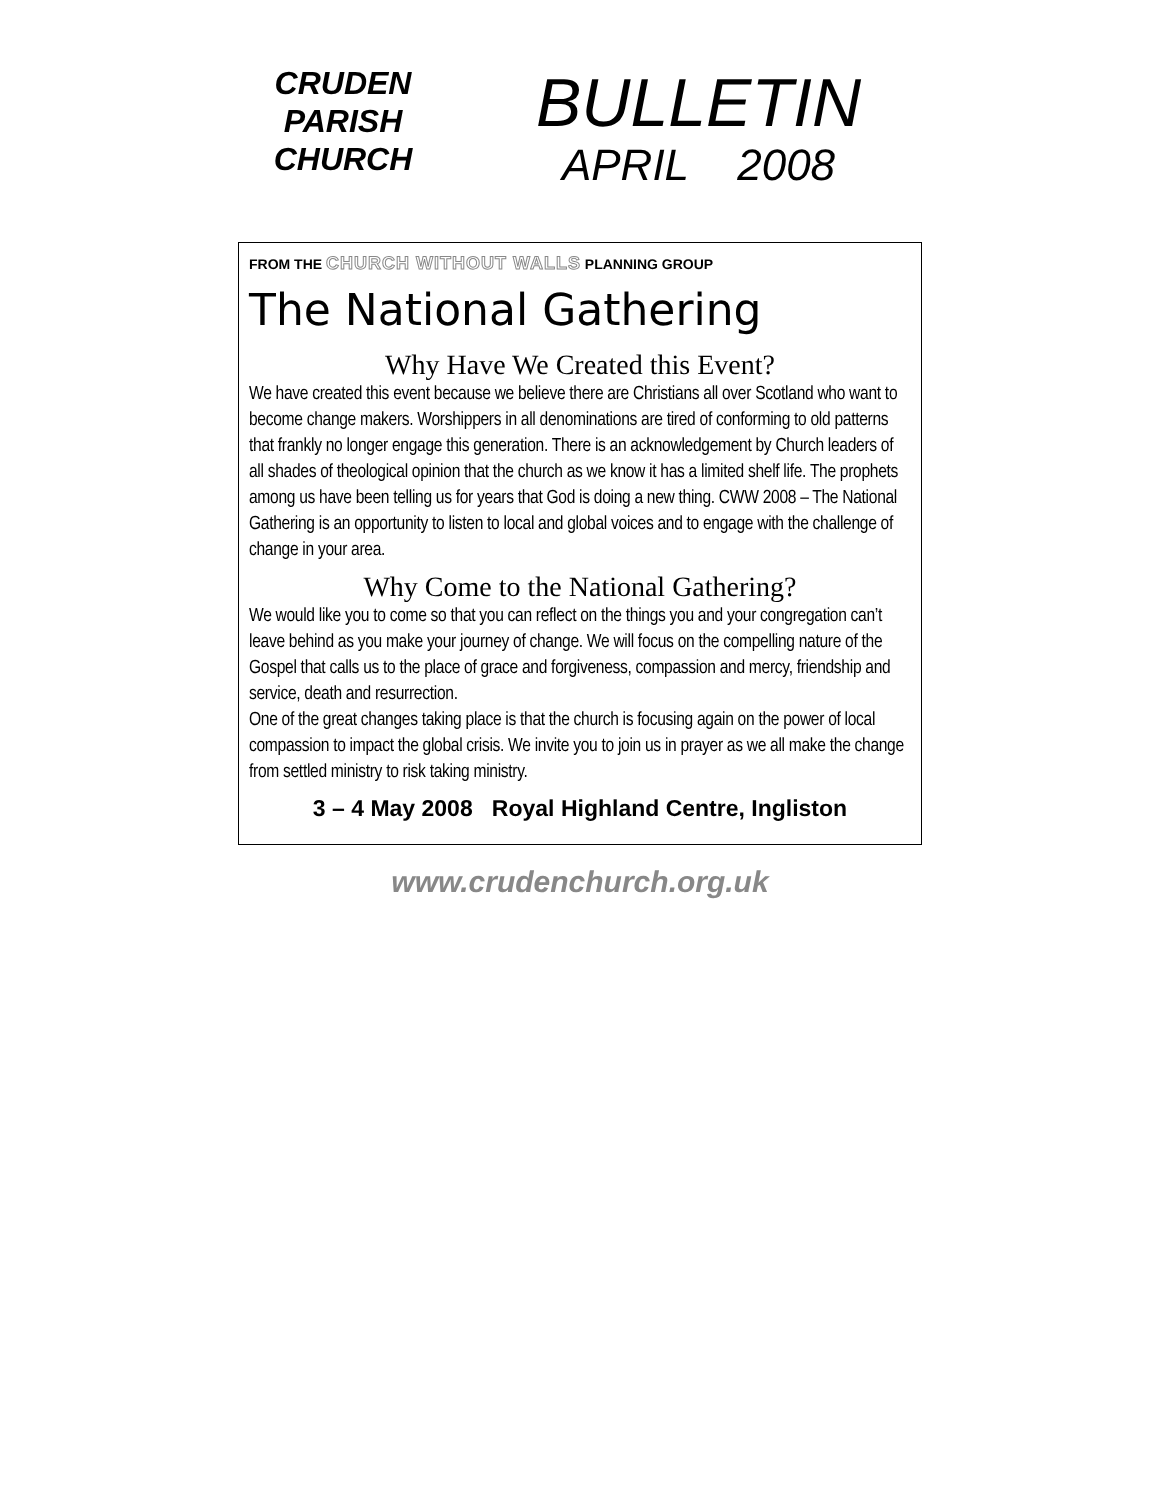CRUDEN
PARISH
CHURCH
BULLETIN
APRIL 2008
FROM THE CHURCH WITHOUT WALLS PLANNING GROUP
The National Gathering
Why Have We Created this Event?
We have created this event because we believe there are Christians all over Scotland who want to become change makers. Worshippers in all denominations are tired of conforming to old patterns that frankly no longer engage this generation. There is an acknowledgement by Church leaders of all shades of theological opinion that the church as we know it has a limited shelf life. The prophets among us have been telling us for years that God is doing a new thing. CWW 2008 – The National Gathering is an opportunity to listen to local and global voices and to engage with the challenge of change in your area.
Why Come to the National Gathering?
We would like you to come so that you can reflect on the things you and your congregation can’t leave behind as you make your journey of change. We will focus on the compelling nature of the Gospel that calls us to the place of grace and forgiveness, compassion and mercy, friendship and service, death and resurrection.
One of the great changes taking place is that the church is focusing again on the power of local compassion to impact the global crisis. We invite you to join us in prayer as we all make the change from settled ministry to risk taking ministry.
3 – 4 May 2008 Royal Highland Centre, Ingliston
www.crudenchurch.org.uk